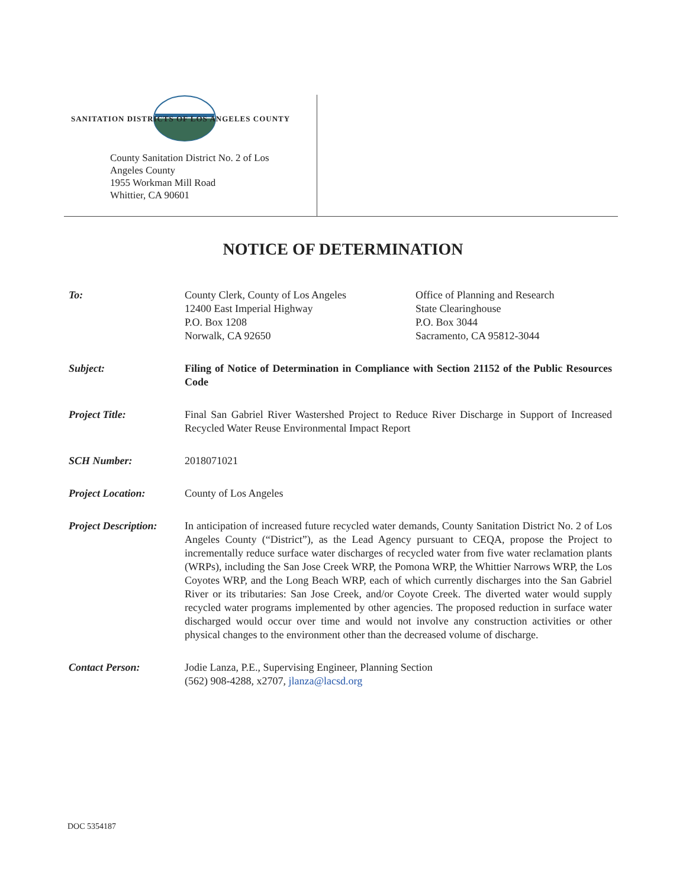SANITATION DISTRICTS OF LOS ANGELES COUNTY
County Sanitation District No. 2 of Los Angeles County
1955 Workman Mill Road
Whittier, CA 90601
NOTICE OF DETERMINATION
To: County Clerk, County of Los Angeles
12400 East Imperial Highway
P.O. Box 1208
Norwalk, CA 92650
Office of Planning and Research
State Clearinghouse
P.O. Box 3044
Sacramento, CA 95812-3044
Subject: Filing of Notice of Determination in Compliance with Section 21152 of the Public Resources Code
Project Title: Final San Gabriel River Wastershed Project to Reduce River Discharge in Support of Increased Recycled Water Reuse Environmental Impact Report
SCH Number: 2018071021
Project Location: County of Los Angeles
Project Description:
In anticipation of increased future recycled water demands, County Sanitation District No. 2 of Los Angeles County (“District”), as the Lead Agency pursuant to CEQA, propose the Project to incrementally reduce surface water discharges of recycled water from five water reclamation plants (WRPs), including the San Jose Creek WRP, the Pomona WRP, the Whittier Narrows WRP, the Los Coyotes WRP, and the Long Beach WRP, each of which currently discharges into the San Gabriel River or its tributaries: San Jose Creek, and/or Coyote Creek. The diverted water would supply recycled water programs implemented by other agencies. The proposed reduction in surface water discharged would occur over time and would not involve any construction activities or other physical changes to the environment other than the decreased volume of discharge.
Contact Person: Jodie Lanza, P.E., Supervising Engineer, Planning Section
(562) 908-4288, x2707, jlanza@lacsd.org
DOC 5354187